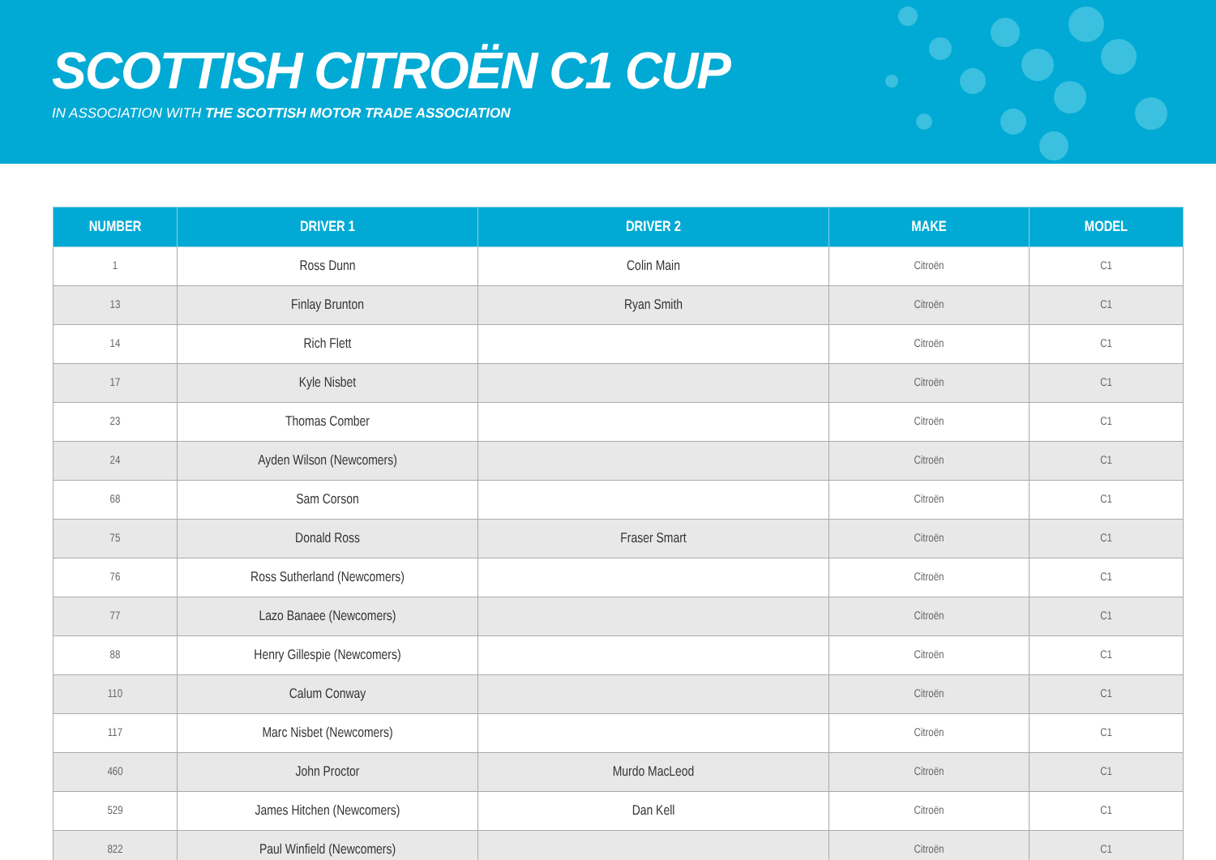SCOTTISH CITROËN C1 CUP
IN ASSOCIATION WITH THE SCOTTISH MOTOR TRADE ASSOCIATION
| NUMBER | DRIVER 1 | DRIVER 2 | MAKE | MODEL |
| --- | --- | --- | --- | --- |
| 1 | Ross Dunn | Colin Main | Citroën | C1 |
| 13 | Finlay Brunton | Ryan Smith | Citroën | C1 |
| 14 | Rich Flett | | Citroën | C1 |
| 17 | Kyle Nisbet | | Citroën | C1 |
| 23 | Thomas Comber | | Citroën | C1 |
| 24 | Ayden Wilson (Newcomers) | | Citroën | C1 |
| 68 | Sam Corson | | Citroën | C1 |
| 75 | Donald Ross | Fraser Smart | Citroën | C1 |
| 76 | Ross Sutherland (Newcomers) | | Citroën | C1 |
| 77 | Lazo Banaee (Newcomers) | | Citroën | C1 |
| 88 | Henry Gillespie (Newcomers) | | Citroën | C1 |
| 110 | Calum Conway | | Citroën | C1 |
| 117 | Marc Nisbet (Newcomers) | | Citroën | C1 |
| 460 | John Proctor | Murdo MacLeod | Citroën | C1 |
| 529 | James Hitchen (Newcomers) | Dan Kell | Citroën | C1 |
| 822 | Paul Winfield (Newcomers) | | Citroën | C1 |